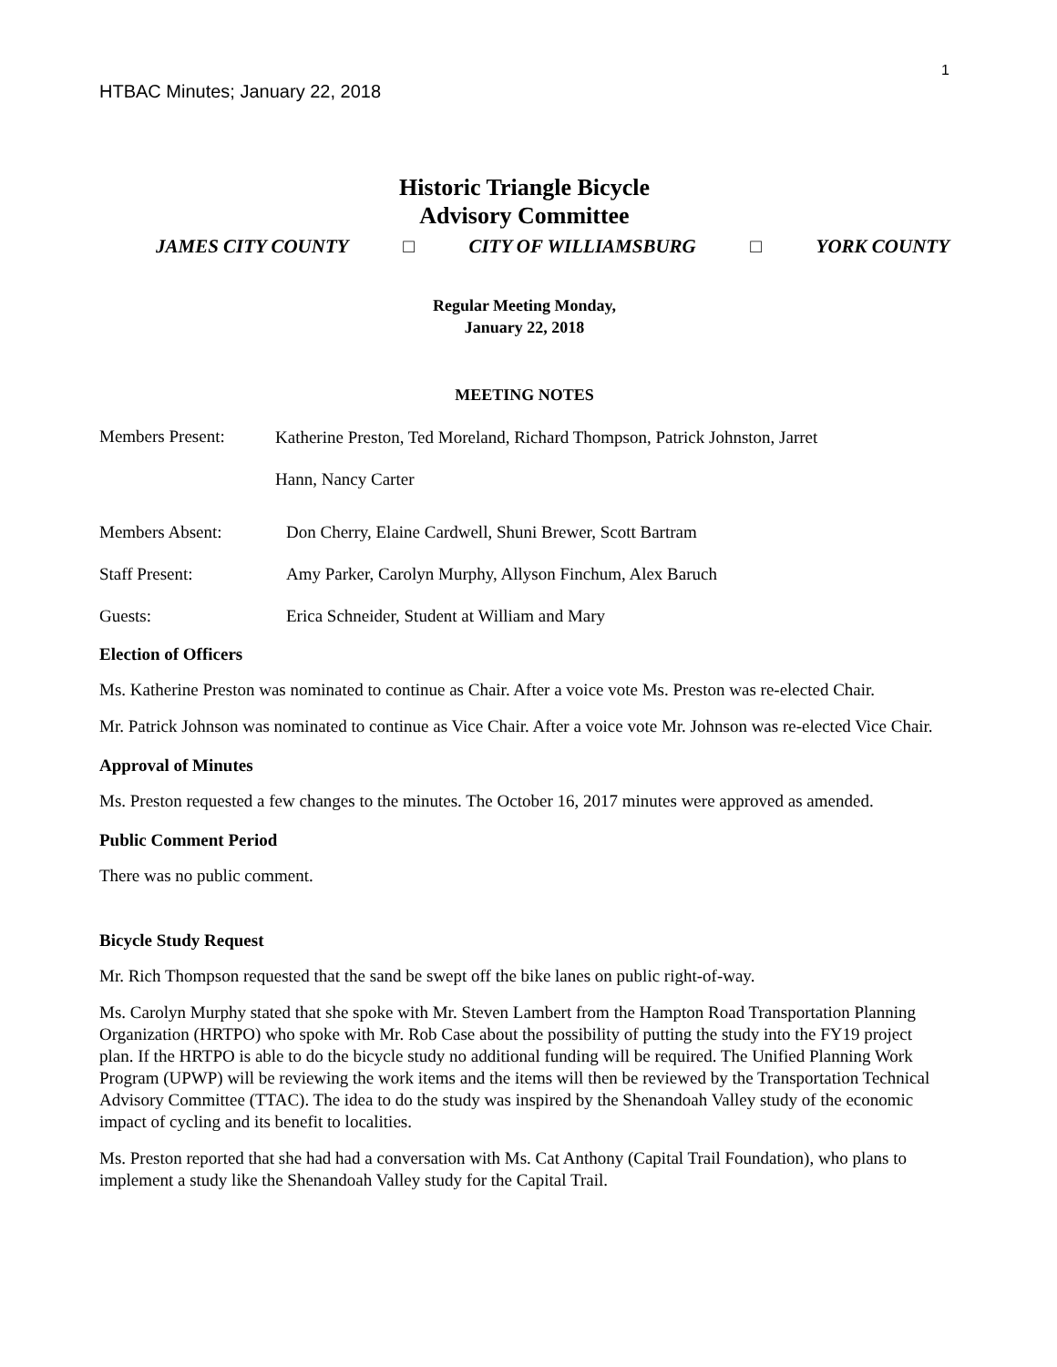1
HTBAC Minutes; January 22, 2018
Historic Triangle Bicycle
Advisory Committee
JAMES CITY COUNTY □ CITY OF WILLIAMSBURG □ YORK COUNTY
Regular Meeting Monday,
January 22, 2018
MEETING NOTES
Members Present:
Katherine Preston, Ted Moreland, Richard Thompson, Patrick Johnston, Jarret
Hann, Nancy Carter
Members Absent: Don Cherry, Elaine Cardwell, Shuni Brewer, Scott Bartram
Staff Present: Amy Parker, Carolyn Murphy, Allyson Finchum, Alex Baruch
Guests: Erica Schneider, Student at William and Mary
Election of Officers
Ms. Katherine Preston was nominated to continue as Chair. After a voice vote Ms. Preston was re-elected Chair.
Mr. Patrick Johnson was nominated to continue as Vice Chair. After a voice vote Mr. Johnson was re-elected Vice Chair.
Approval of Minutes
Ms. Preston requested a few changes to the minutes. The October 16, 2017 minutes were approved as amended.
Public Comment Period
There was no public comment.
Bicycle Study Request
Mr. Rich Thompson requested that the sand be swept off the bike lanes on public right-of-way.
Ms. Carolyn Murphy stated that she spoke with Mr. Steven Lambert from the Hampton Road Transportation Planning Organization (HRTPO) who spoke with Mr. Rob Case about the possibility of putting the study into the FY19 project plan. If the HRTPO is able to do the bicycle study no additional funding will be required. The Unified Planning Work Program (UPWP) will be reviewing the work items and the items will then be reviewed by the Transportation Technical Advisory Committee (TTAC). The idea to do the study was inspired by the Shenandoah Valley study of the economic impact of cycling and its benefit to localities.
Ms. Preston reported that she had had a conversation with Ms. Cat Anthony (Capital Trail Foundation), who plans to implement a study like the Shenandoah Valley study for the Capital Trail.